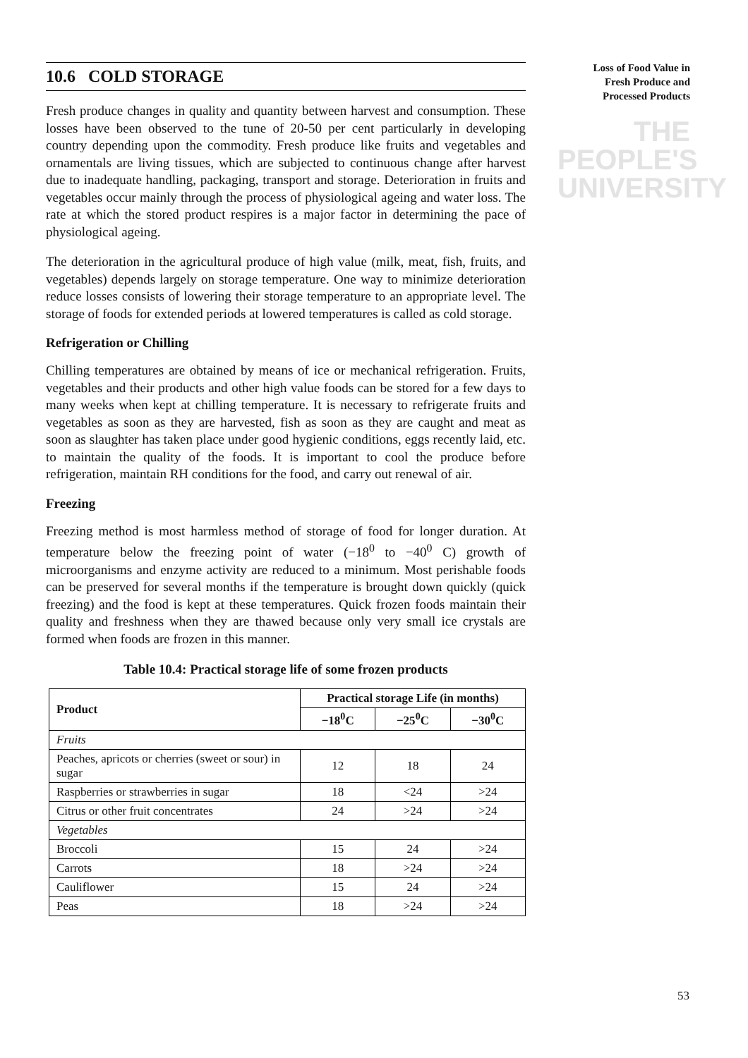Loss of Food Value in
Fresh Produce and
Processed Products
THE PEOPLE'S
UNIVERSITY
10.6 COLD STORAGE
Fresh produce changes in quality and quantity between harvest and consumption. These losses have been observed to the tune of 20-50 per cent particularly in developing country depending upon the commodity. Fresh produce like fruits and vegetables and ornamentals are living tissues, which are subjected to continuous change after harvest due to inadequate handling, packaging, transport and storage. Deterioration in fruits and vegetables occur mainly through the process of physiological ageing and water loss. The rate at which the stored product respires is a major factor in determining the pace of physiological ageing.
The deterioration in the agricultural produce of high value (milk, meat, fish, fruits, and vegetables) depends largely on storage temperature. One way to minimize deterioration reduce losses consists of lowering their storage temperature to an appropriate level. The storage of foods for extended periods at lowered temperatures is called as cold storage.
Refrigeration or Chilling
Chilling temperatures are obtained by means of ice or mechanical refrigeration. Fruits, vegetables and their products and other high value foods can be stored for a few days to many weeks when kept at chilling temperature. It is necessary to refrigerate fruits and vegetables as soon as they are harvested, fish as soon as they are caught and meat as soon as slaughter has taken place under good hygienic conditions, eggs recently laid, etc. to maintain the quality of the foods. It is important to cool the produce before refrigeration, maintain RH conditions for the food, and carry out renewal of air.
Freezing
Freezing method is most harmless method of storage of food for longer duration. At temperature below the freezing point of water (−18<sup>0</sup> to −40<sup>0</sup> C) growth of microorganisms and enzyme activity are reduced to a minimum. Most perishable foods can be preserved for several months if the temperature is brought down quickly (quick freezing) and the food is kept at these temperatures. Quick frozen foods maintain their quality and freshness when they are thawed because only very small ice crystals are formed when foods are frozen in this manner.
Table 10.4: Practical storage life of some frozen products
| Product | Practical storage Life (in months) | | |
| --- | --- | --- | --- |
| | −18<sup>0</sup>C | −25<sup>0</sup>C | −30<sup>0</sup>C |
| Fruits | | | |
| Peaches, apricots or cherries (sweet or sour) in sugar | 12 | 18 | 24 |
| Raspberries or strawberries in sugar | 18 | <24 | >24 |
| Citrus or other fruit concentrates | 24 | >24 | >24 |
| Vegetables | | | |
| Broccoli | 15 | 24 | >24 |
| Carrots | 18 | >24 | >24 |
| Cauliflower | 15 | 24 | >24 |
| Peas | 18 | >24 | >24 |
53